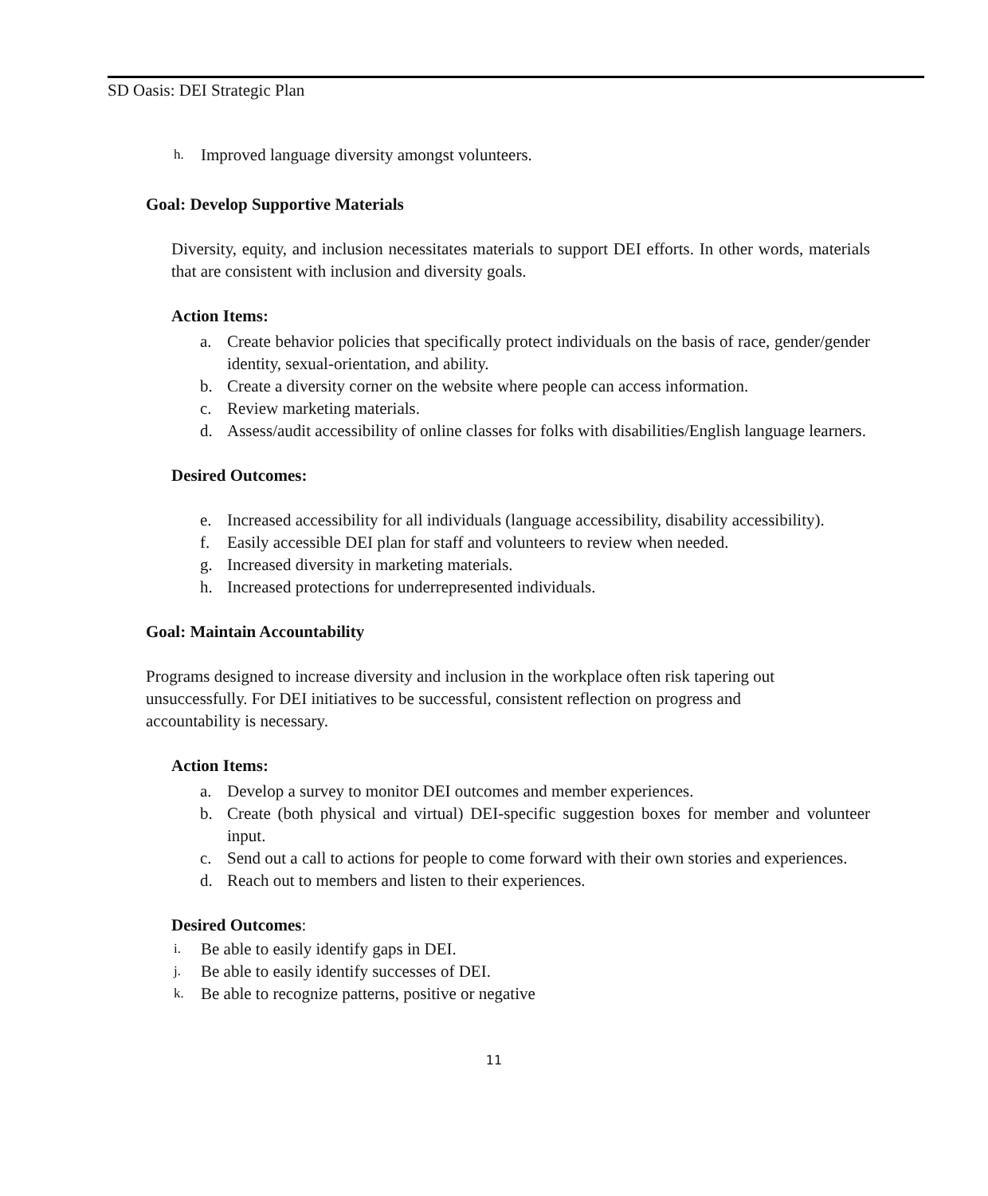SD Oasis: DEI Strategic Plan
h. Improved language diversity amongst volunteers.
Goal: Develop Supportive Materials
Diversity, equity, and inclusion necessitates materials to support DEI efforts. In other words, materials that are consistent with inclusion and diversity goals.
Action Items:
a. Create behavior policies that specifically protect individuals on the basis of race, gender/gender identity, sexual-orientation, and ability.
b. Create a diversity corner on the website where people can access information.
c. Review marketing materials.
d. Assess/audit accessibility of online classes for folks with disabilities/English language learners.
Desired Outcomes:
e. Increased accessibility for all individuals (language accessibility, disability accessibility).
f. Easily accessible DEI plan for staff and volunteers to review when needed.
g. Increased diversity in marketing materials.
h. Increased protections for underrepresented individuals.
Goal: Maintain Accountability
Programs designed to increase diversity and inclusion in the workplace often risk tapering out unsuccessfully. For DEI initiatives to be successful, consistent reflection on progress and accountability is necessary.
Action Items:
a. Develop a survey to monitor DEI outcomes and member experiences.
b. Create (both physical and virtual) DEI-specific suggestion boxes for member and volunteer input.
c. Send out a call to actions for people to come forward with their own stories and experiences.
d. Reach out to members and listen to their experiences.
Desired Outcomes:
i. Be able to easily identify gaps in DEI.
j. Be able to easily identify successes of DEI.
k. Be able to recognize patterns, positive or negative
11